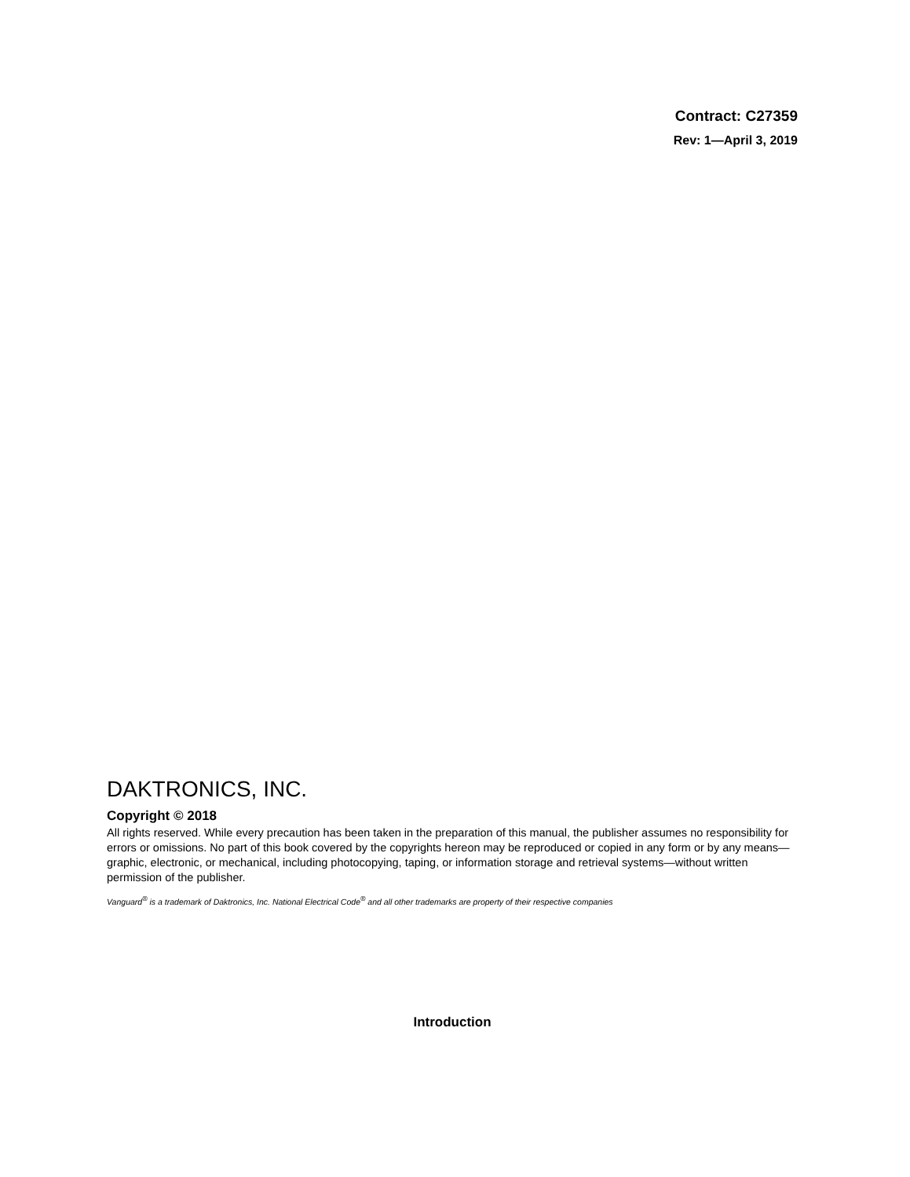Contract: C27359
Rev: 1—April 3, 2019
DAKTRONICS, INC.
Copyright © 2018
All rights reserved. While every precaution has been taken in the preparation of this manual, the publisher assumes no responsibility for errors or omissions. No part of this book covered by the copyrights hereon may be reproduced or copied in any form or by any means—graphic, electronic, or mechanical, including photocopying, taping, or information storage and retrieval systems—without written permission of the publisher.
Vanguard<sup>®</sup> is a trademark of Daktronics, Inc. National Electrical Code<sup>®</sup> and all other trademarks are property of their respective companies
Introduction